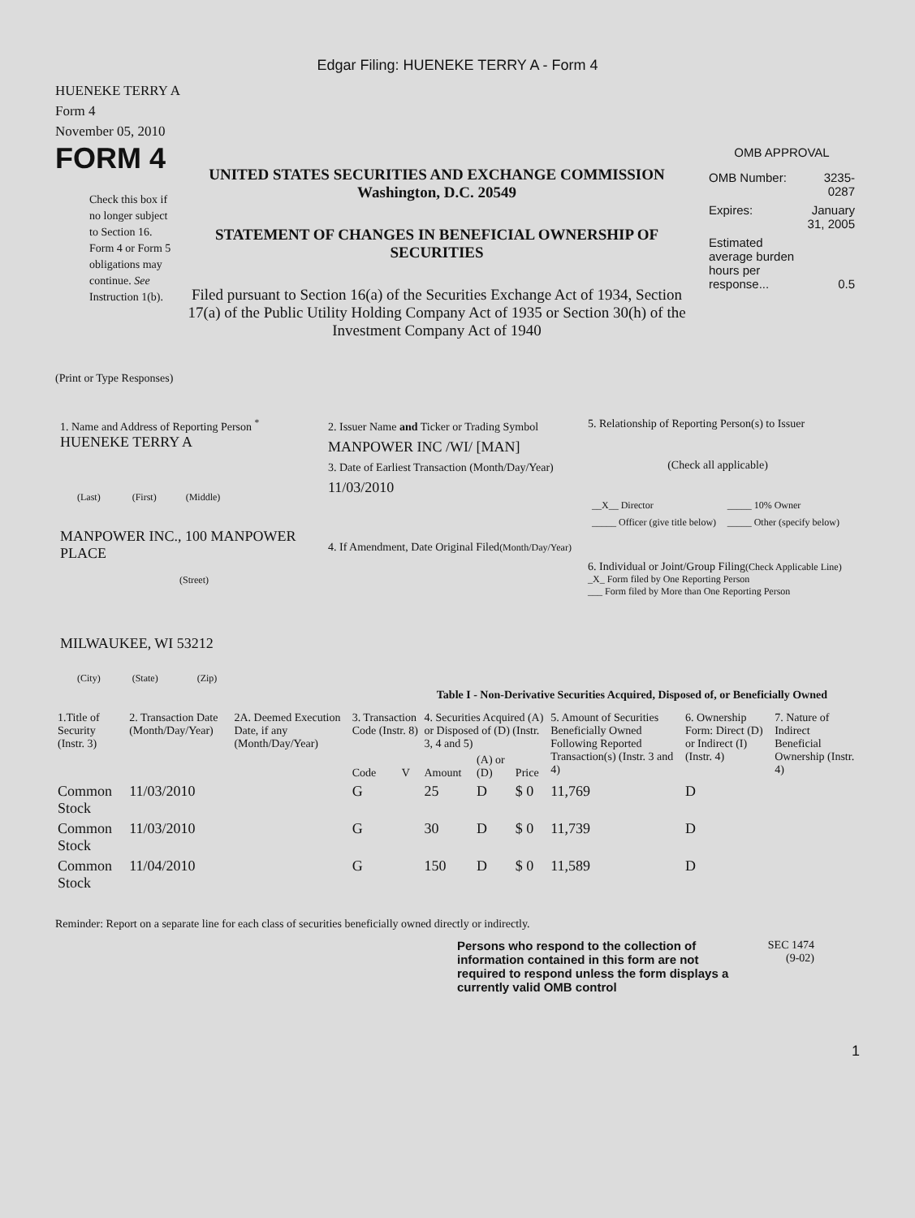Edgar Filing: HUENEKE TERRY A - Form 4
HUENEKE TERRY A
Form 4
November 05, 2010
FORM 4
Check this box if no longer subject to Section 16. Form 4 or Form 5 obligations may continue. See Instruction 1(b).
UNITED STATES SECURITIES AND EXCHANGE COMMISSION
Washington, D.C. 20549
STATEMENT OF CHANGES IN BENEFICIAL OWNERSHIP OF SECURITIES
Filed pursuant to Section 16(a) of the Securities Exchange Act of 1934, Section 17(a) of the Public Utility Holding Company Act of 1935 or Section 30(h) of the Investment Company Act of 1940
OMB APPROVAL
| OMB Number: | 3235-0287 |
| Expires: | January 31, 2005 |
| Estimated average burden hours per response... | 0.5 |
(Print or Type Responses)
1. Name and Address of Reporting Person <sup>*</sup>
HUENEKE TERRY A
(Last) (First) (Middle)
MANPOWER INC., 100 MANPOWER PLACE
(Street)
MILWAUKEE, WI 53212
(City) (State) (Zip)
2. Issuer Name and Ticker or Trading Symbol
MANPOWER INC /WI/ [MAN]
3. Date of Earliest Transaction (Month/Day/Year)
11/03/2010
4. If Amendment, Date Original Filed(Month/Day/Year)
5. Relationship of Reporting Person(s) to Issuer
(Check all applicable)
| __X__ Director | _____ 10% Owner |
| _____ Officer (give title below) | _____ Other (specify below) |
6. Individual or Joint/Group Filing(Check Applicable Line)
_X_ Form filed by One Reporting Person
___ Form filed by More than One Reporting Person
Table I - Non-Derivative Securities Acquired, Disposed of, or Beneficially Owned
| 1.Title of Security (Instr. 3) | 2. Transaction Date (Month/Day/Year) | 2A. Deemed Execution Date, if any (Month/Day/Year) | 3. Transaction Code (Instr. 8) | | 4. Securities Acquired (A) or Disposed of (D) (Instr. 3, 4 and 5) | | | 5. Amount of Securities Beneficially Owned Following Reported Transaction(s) (Instr. 3 and 4) | 6. Ownership Form: Direct (D) or Indirect (I) (Instr. 4) | 7. Nature of Indirect Beneficial Ownership (Instr. 4) |
| --- | --- | --- | --- | --- | --- | --- | --- | --- | --- | --- |
| | | | Code | V | Amount | (A) or (D) | Price | | | |
| Common Stock | 11/03/2010 | | G | | 25 | D | $ 0 | 11,769 | D | |
| Common Stock | 11/03/2010 | | G | | 30 | D | $ 0 | 11,739 | D | |
| Common Stock | 11/04/2010 | | G | | 150 | D | $ 0 | 11,589 | D | |
Reminder: Report on a separate line for each class of securities beneficially owned directly or indirectly.
Persons who respond to the collection of information contained in this form are not required to respond unless the form displays a currently valid OMB control
SEC 1474
(9-02)
1